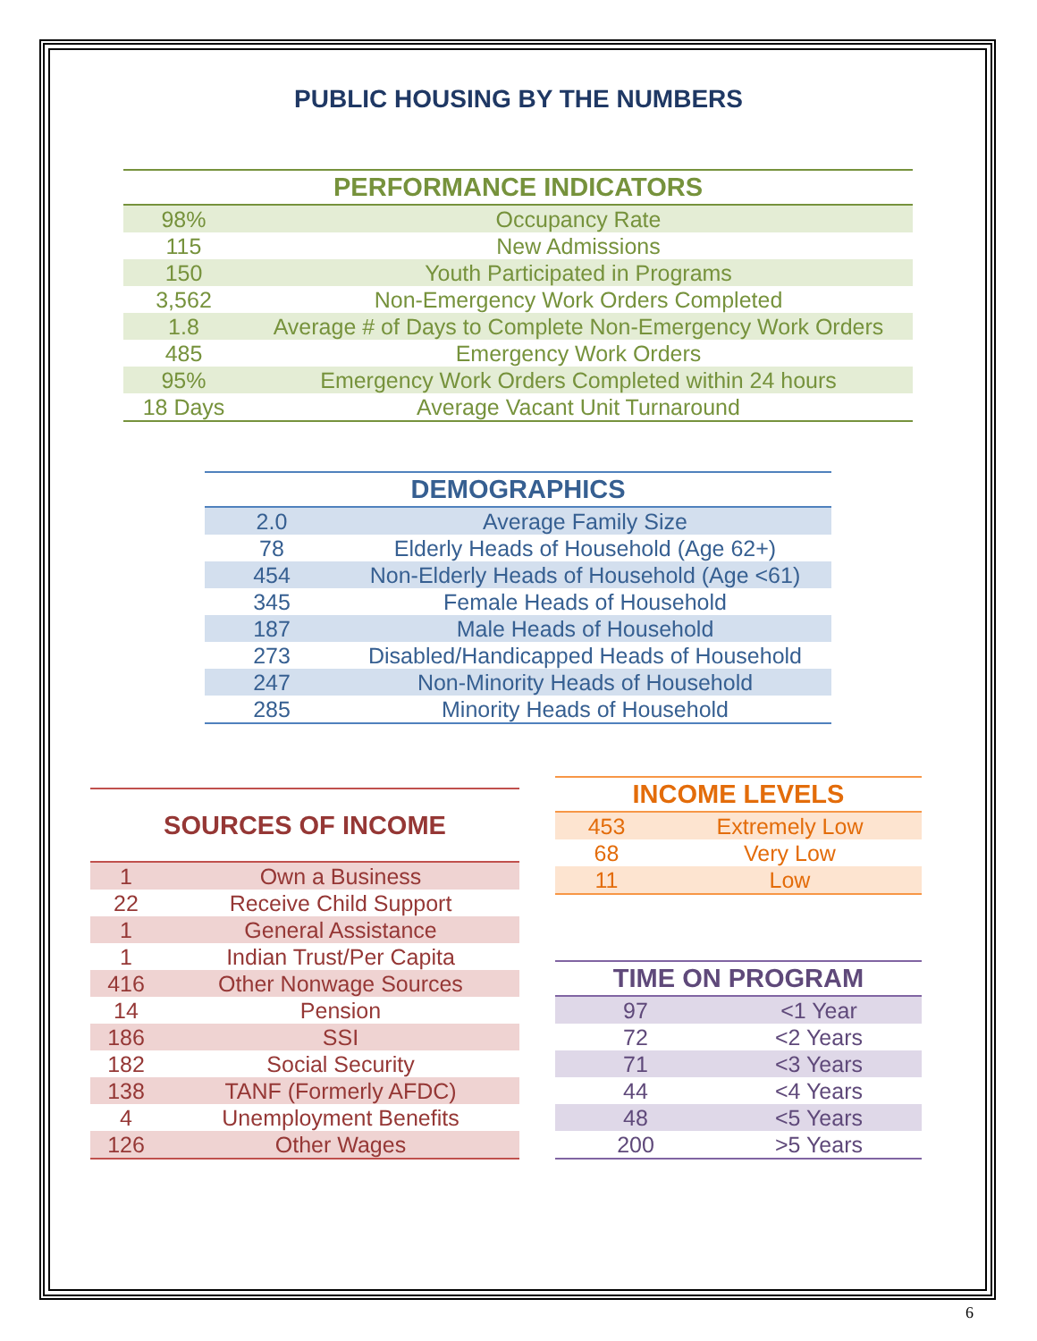PUBLIC HOUSING BY THE NUMBERS
| PERFORMANCE INDICATORS | |
| --- | --- |
| 98% | Occupancy Rate |
| 115 | New Admissions |
| 150 | Youth Participated in Programs |
| 3,562 | Non-Emergency Work Orders Completed |
| 1.8 | Average # of Days to Complete Non-Emergency Work Orders |
| 485 | Emergency Work Orders |
| 95% | Emergency Work Orders Completed within 24 hours |
| 18 Days | Average Vacant Unit Turnaround |
| DEMOGRAPHICS | |
| --- | --- |
| 2.0 | Average Family Size |
| 78 | Elderly Heads of Household (Age 62+) |
| 454 | Non-Elderly Heads of Household (Age <61) |
| 345 | Female Heads of Household |
| 187 | Male Heads of Household |
| 273 | Disabled/Handicapped Heads of Household |
| 247 | Non-Minority Heads of Household |
| 285 | Minority Heads of Household |
| SOURCES OF INCOME | |
| --- | --- |
| 1 | Own a Business |
| 22 | Receive Child Support |
| 1 | General Assistance |
| 1 | Indian Trust/Per Capita |
| 416 | Other Nonwage Sources |
| 14 | Pension |
| 186 | SSI |
| 182 | Social Security |
| 138 | TANF (Formerly AFDC) |
| 4 | Unemployment Benefits |
| 126 | Other Wages |
| INCOME LEVELS | |
| --- | --- |
| 453 | Extremely Low |
| 68 | Very Low |
| 11 | Low |
| TIME ON PROGRAM | |
| --- | --- |
| 97 | <1 Year |
| 72 | <2 Years |
| 71 | <3 Years |
| 44 | <4 Years |
| 48 | <5 Years |
| 200 | >5 Years |
6